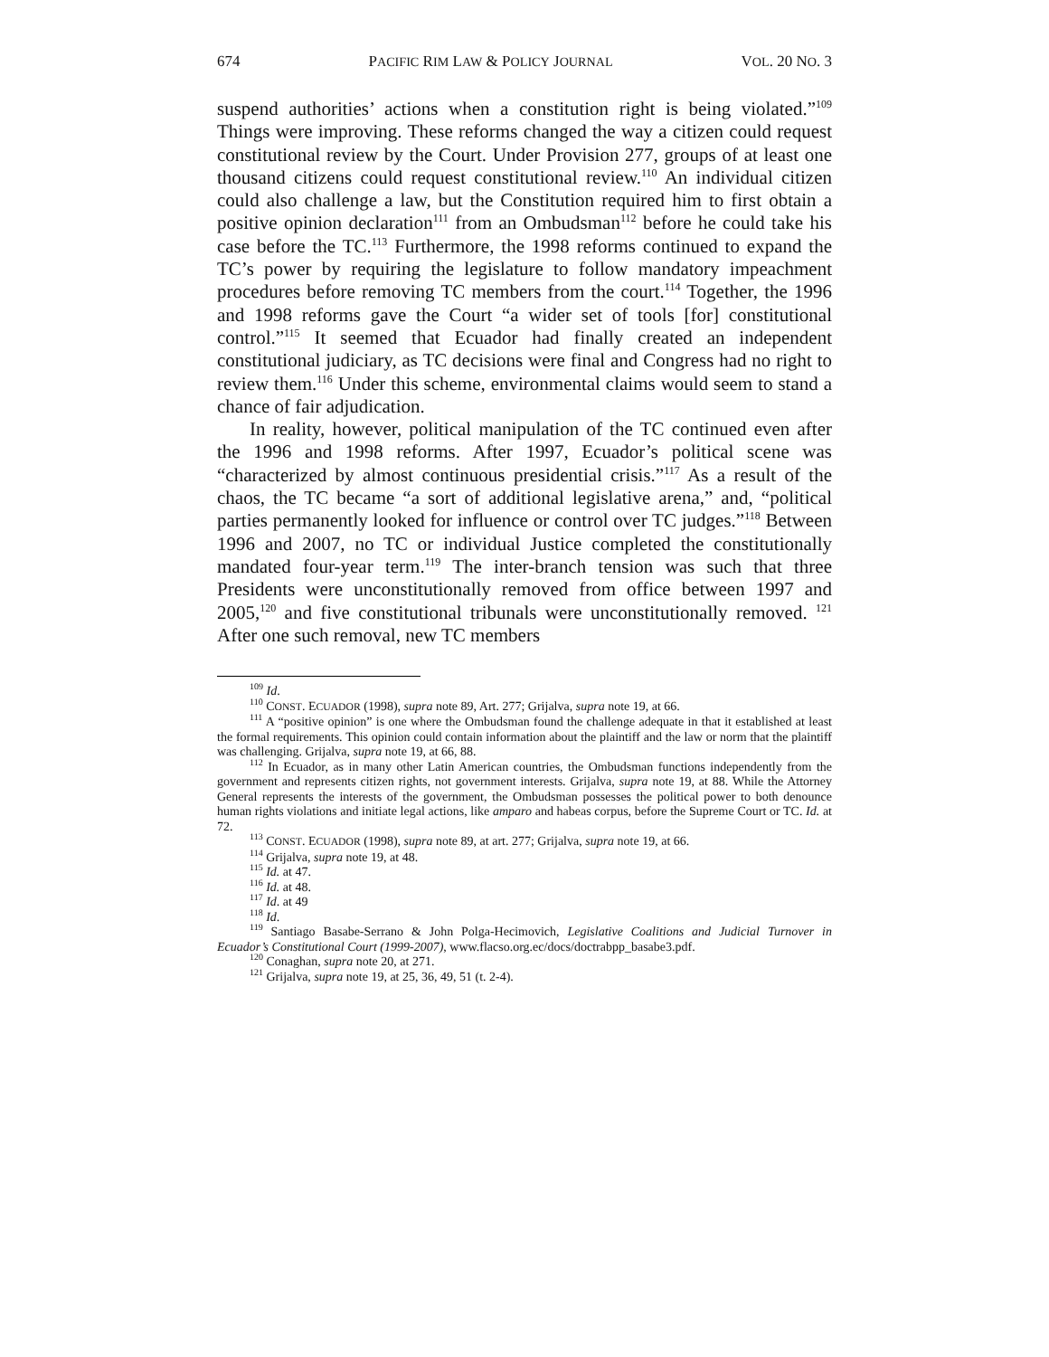674 PACIFIC RIM LAW & POLICY JOURNAL VOL. 20 NO. 3
suspend authorities’ actions when a constitution right is being violated.”<sup>109</sup> Things were improving. These reforms changed the way a citizen could request constitutional review by the Court. Under Provision 277, groups of at least one thousand citizens could request constitutional review.<sup>110</sup> An individual citizen could also challenge a law, but the Constitution required him to first obtain a positive opinion declaration<sup>111</sup> from an Ombudsman<sup>112</sup> before he could take his case before the TC.<sup>113</sup> Furthermore, the 1998 reforms continued to expand the TC’s power by requiring the legislature to follow mandatory impeachment procedures before removing TC members from the court.<sup>114</sup> Together, the 1996 and 1998 reforms gave the Court “a wider set of tools [for] constitutional control.”<sup>115</sup> It seemed that Ecuador had finally created an independent constitutional judiciary, as TC decisions were final and Congress had no right to review them.<sup>116</sup> Under this scheme, environmental claims would seem to stand a chance of fair adjudication.
In reality, however, political manipulation of the TC continued even after the 1996 and 1998 reforms. After 1997, Ecuador’s political scene was “characterized by almost continuous presidential crisis.”<sup>117</sup> As a result of the chaos, the TC became “a sort of additional legislative arena,” and, “political parties permanently looked for influence or control over TC judges.”<sup>118</sup> Between 1996 and 2007, no TC or individual Justice completed the constitutionally mandated four-year term.<sup>119</sup> The inter-branch tension was such that three Presidents were unconstitutionally removed from office between 1997 and 2005,<sup>120</sup> and five constitutional tribunals were unconstitutionally removed. <sup>121</sup> After one such removal, new TC members
<sup>109</sup> Id.
<sup>110</sup> CONST. ECUADOR (1998), supra note 89, Art. 277; Grijalva, supra note 19, at 66.
<sup>111</sup> A “positive opinion” is one where the Ombudsman found the challenge adequate in that it established at least the formal requirements. This opinion could contain information about the plaintiff and the law or norm that the plaintiff was challenging. Grijalva, supra note 19, at 66, 88.
<sup>112</sup> In Ecuador, as in many other Latin American countries, the Ombudsman functions independently from the government and represents citizen rights, not government interests. Grijalva, supra note 19, at 88. While the Attorney General represents the interests of the government, the Ombudsman possesses the political power to both denounce human rights violations and initiate legal actions, like amparo and habeas corpus, before the Supreme Court or TC. Id. at 72.
<sup>113</sup> CONST. ECUADOR (1998), supra note 89, at art. 277; Grijalva, supra note 19, at 66.
<sup>114</sup> Grijalva, supra note 19, at 48.
<sup>115</sup> Id. at 47.
<sup>116</sup> Id. at 48.
<sup>117</sup> Id. at 49
<sup>118</sup> Id.
<sup>119</sup> Santiago Basabe-Serrano & John Polga-Hecimovich, Legislative Coalitions and Judicial Turnover in Ecuador’s Constitutional Court (1999-2007), www.flacso.org.ec/docs/doctrabpp_basabe3.pdf.
<sup>120</sup> Conaghan, supra note 20, at 271.
<sup>121</sup> Grijalva, supra note 19, at 25, 36, 49, 51 (t. 2-4).